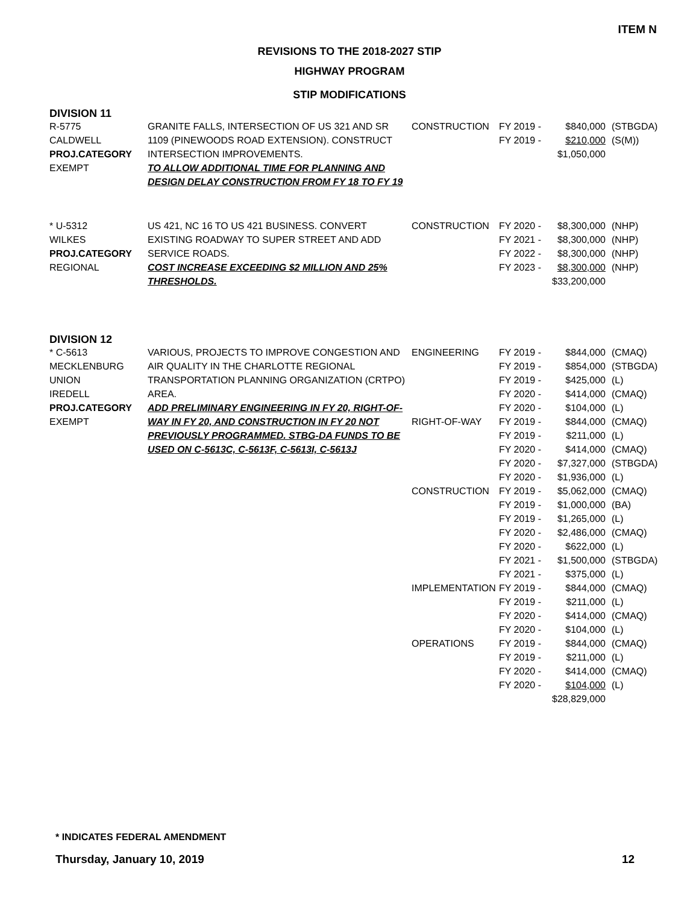ITEM N
REVISIONS TO THE 2018-2027 STIP
HIGHWAY PROGRAM
STIP MODIFICATIONS
| DIVISION 11 | | | | | |
| R-5775 CALDWELL PROJ.CATEGORY EXEMPT | GRANITE FALLS, INTERSECTION OF US 321 AND SR 1109 (PINEWOODS ROAD EXTENSION). CONSTRUCT INTERSECTION IMPROVEMENTS. TO ALLOW ADDITIONAL TIME FOR PLANNING AND DESIGN DELAY CONSTRUCTION FROM FY 18 TO FY 19 | CONSTRUCTION | FY 2019 - FY 2019 - | $840,000 $210,000 $1,050,000 | (STBGDA) (S(M)) |
| * U-5312 WILKES PROJ.CATEGORY REGIONAL | US 421, NC 16 TO US 421 BUSINESS. CONVERT EXISTING ROADWAY TO SUPER STREET AND ADD SERVICE ROADS. COST INCREASE EXCEEDING $2 MILLION AND 25% THRESHOLDS. | CONSTRUCTION | FY 2020 - FY 2021 - FY 2022 - FY 2023 - | $8,300,000 $8,300,000 $8,300,000 $8,300,000 $33,200,000 | (NHP) (NHP) (NHP) (NHP) |
| DIVISION 12 | | | | | |
| * C-5613 MECKLENBURG UNION IREDELL PROJ.CATEGORY EXEMPT | VARIOUS, PROJECTS TO IMPROVE CONGESTION AND AIR QUALITY IN THE CHARLOTTE REGIONAL TRANSPORTATION PLANNING ORGANIZATION (CRTPO) AREA. ADD PRELIMINARY ENGINEERING IN FY 20, RIGHT-OF-WAY IN FY 20, AND CONSTRUCTION IN FY 20 NOT PREVIOUSLY PROGRAMMED. STBG-DA FUNDS TO BE USED ON C-5613C, C-5613F, C-5613I, C-5613J | ENGINEERING RIGHT-OF-WAY CONSTRUCTION IMPLEMENTATION OPERATIONS | FY 2019 - FY 2019 - FY 2019 - FY 2020 - FY 2020 - FY 2019 - FY 2019 - FY 2020 - FY 2020 - FY 2020 - FY 2019 - FY 2019 - FY 2019 - FY 2020 - FY 2020 - FY 2021 - FY 2021 - FY 2019 - FY 2019 - FY 2020 - FY 2020 - FY 2019 - FY 2019 - FY 2020 - FY 2020 - | $844,000 $854,000 $425,000 $414,000 $104,000 $844,000 $211,000 $414,000 $7,327,000 $1,936,000 $5,062,000 $1,000,000 $1,265,000 $2,486,000 $622,000 $1,500,000 $375,000 $844,000 $211,000 $414,000 $104,000 $844,000 $211,000 $414,000 $104,000 $28,829,000 | (CMAQ) (STBGDA) (L) (CMAQ) (L) (CMAQ) (L) (CMAQ) (STBGDA) (L) (CMAQ) (BA) (L) (CMAQ) (L) (STBGDA) (L) (CMAQ) (L) (CMAQ) (L) (CMAQ) (L) (CMAQ) (L) |
* INDICATES FEDERAL AMENDMENT
Thursday, January 10, 2019 12